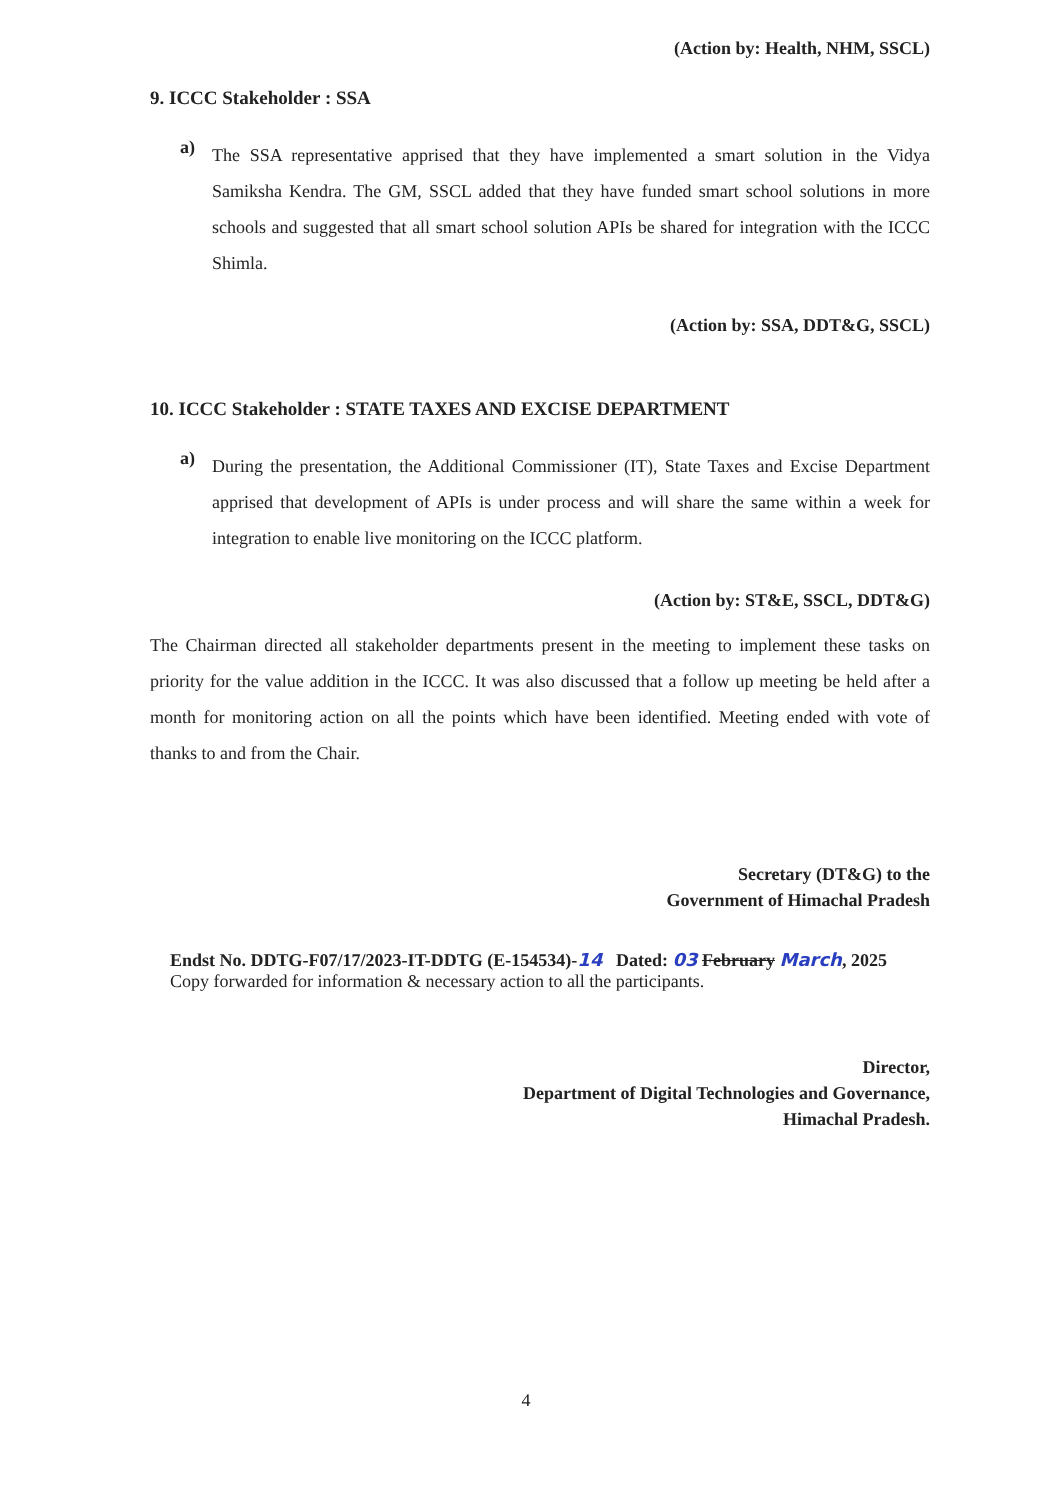(Action by: Health, NHM, SSCL)
9. ICCC Stakeholder : SSA
a)
The SSA representative apprised that they have implemented a smart solution in the Vidya Samiksha Kendra. The GM, SSCL added that they have funded smart school solutions in more schools and suggested that all smart school solution APIs be shared for integration with the ICCC Shimla.
(Action by: SSA, DDT&G, SSCL)
10. ICCC Stakeholder : STATE TAXES AND EXCISE DEPARTMENT
a)
During the presentation, the Additional Commissioner (IT), State Taxes and Excise Department apprised that development of APIs is under process and will share the same within a week for integration to enable live monitoring on the ICCC platform.
(Action by: ST&E, SSCL, DDT&G)
The Chairman directed all stakeholder departments present in the meeting to implement these tasks on priority for the value addition in the ICCC. It was also discussed that a follow up meeting be held after a month for monitoring action on all the points which have been identified. Meeting ended with vote of thanks to and from the Chair.
Secretary (DT&G) to the
Government of Himachal Pradesh
Endst No. DDTG-F07/17/2023-IT-DDTG (E-154534)-14 Dated: 03 February March, 2025
Copy forwarded for information & necessary action to all the participants.
Director,
Department of Digital Technologies and Governance,
Himachal Pradesh.
4